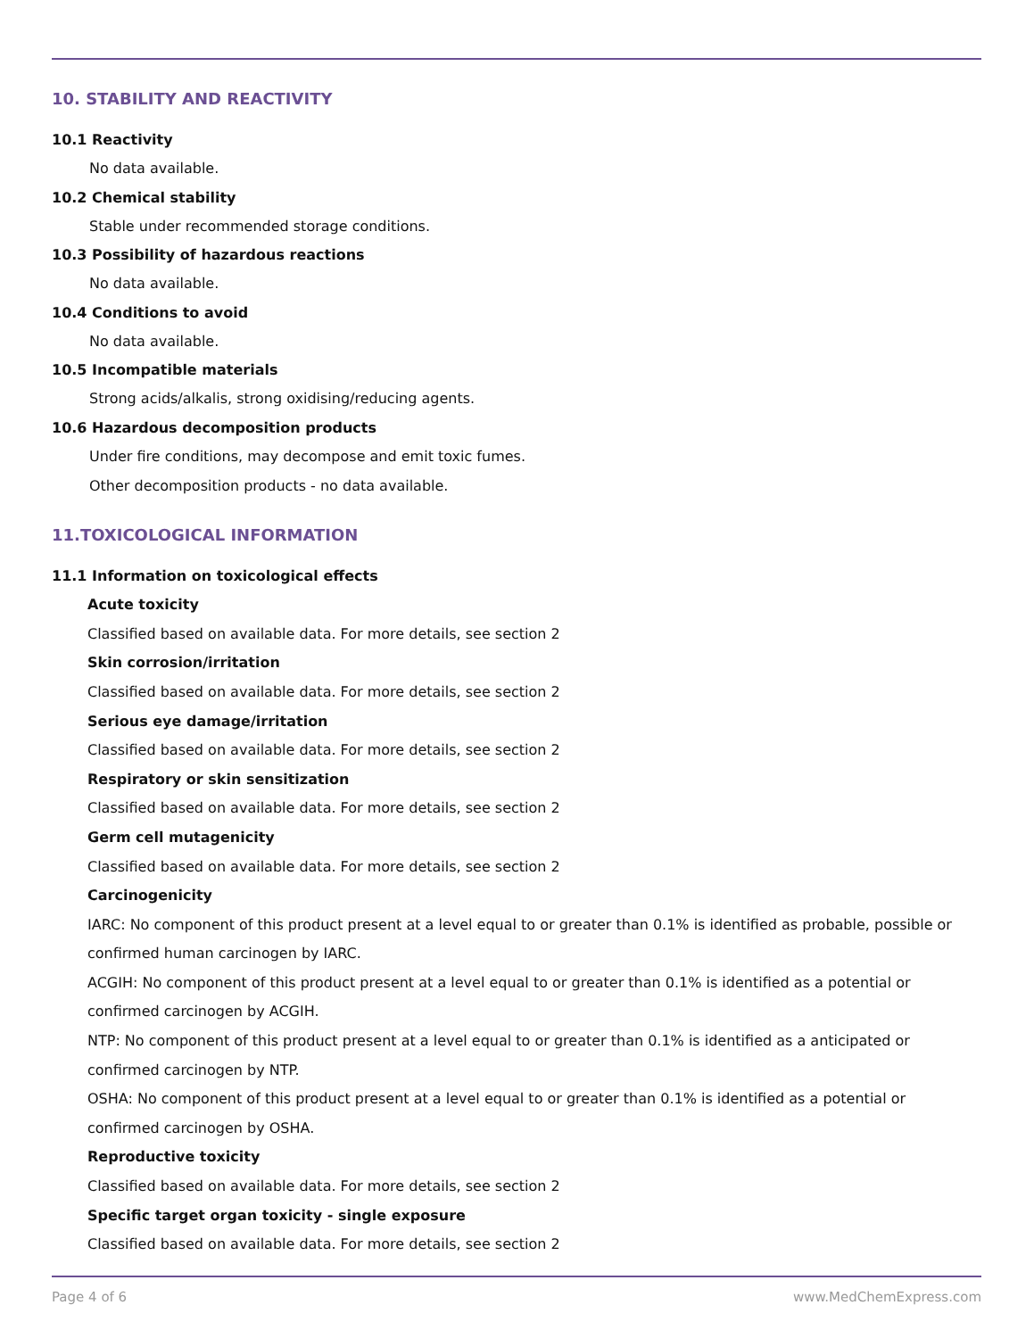10. STABILITY AND REACTIVITY
10.1 Reactivity
No data available.
10.2 Chemical stability
Stable under recommended storage conditions.
10.3 Possibility of hazardous reactions
No data available.
10.4 Conditions to avoid
No data available.
10.5 Incompatible materials
Strong acids/alkalis, strong oxidising/reducing agents.
10.6 Hazardous decomposition products
Under fire conditions, may decompose and emit toxic fumes.
Other decomposition products - no data available.
11.TOXICOLOGICAL INFORMATION
11.1 Information on toxicological effects
Acute toxicity
Classified based on available data. For more details, see section 2
Skin corrosion/irritation
Classified based on available data. For more details, see section 2
Serious eye damage/irritation
Classified based on available data. For more details, see section 2
Respiratory or skin sensitization
Classified based on available data. For more details, see section 2
Germ cell mutagenicity
Classified based on available data. For more details, see section 2
Carcinogenicity
IARC: No component of this product present at a level equal to or greater than 0.1% is identified as probable, possible or confirmed human carcinogen by IARC.
ACGIH: No component of this product present at a level equal to or greater than 0.1% is identified as a potential or confirmed carcinogen by ACGIH.
NTP: No component of this product present at a level equal to or greater than 0.1% is identified as a anticipated or confirmed carcinogen by NTP.
OSHA: No component of this product present at a level equal to or greater than 0.1% is identified as a potential or confirmed carcinogen by OSHA.
Reproductive toxicity
Classified based on available data. For more details, see section 2
Specific target organ toxicity - single exposure
Classified based on available data. For more details, see section 2
Page 4 of 6 www.MedChemExpress.com